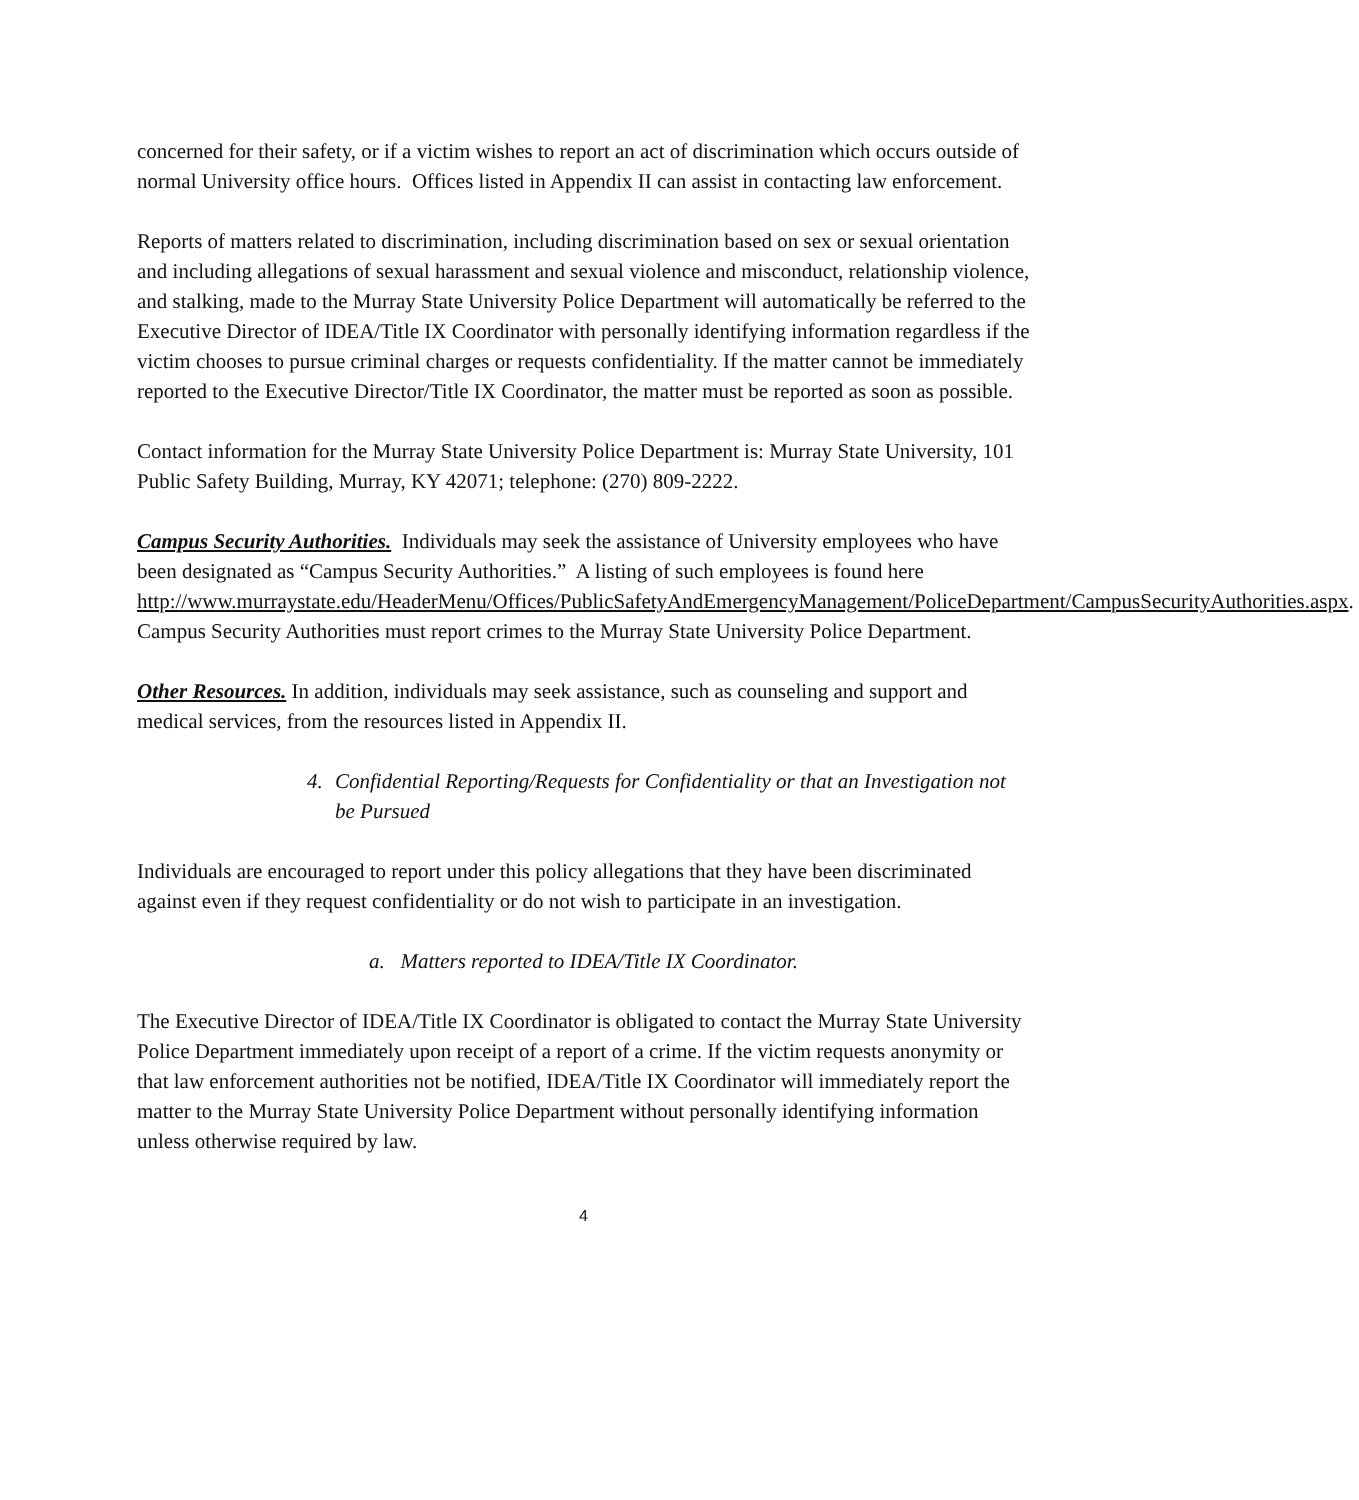concerned for their safety, or if a victim wishes to report an act of discrimination which occurs outside of normal University office hours. Offices listed in Appendix II can assist in contacting law enforcement.
Reports of matters related to discrimination, including discrimination based on sex or sexual orientation and including allegations of sexual harassment and sexual violence and misconduct, relationship violence, and stalking, made to the Murray State University Police Department will automatically be referred to the Executive Director of IDEA/Title IX Coordinator with personally identifying information regardless if the victim chooses to pursue criminal charges or requests confidentiality. If the matter cannot be immediately reported to the Executive Director/Title IX Coordinator, the matter must be reported as soon as possible.
Contact information for the Murray State University Police Department is: Murray State University, 101 Public Safety Building, Murray, KY 42071; telephone: (270) 809-2222.
Campus Security Authorities. Individuals may seek the assistance of University employees who have been designated as “Campus Security Authorities.” A listing of such employees is found here
http://www.murraystate.edu/HeaderMenu/Offices/PublicSafetyAndEmergencyManagement/PoliceDepartment/CampusSecurityAuthorities.aspx. Campus Security Authorities must report crimes to the Murray State University Police Department.
Other Resources. In addition, individuals may seek assistance, such as counseling and support and medical services, from the resources listed in Appendix II.
4. Confidential Reporting/Requests for Confidentiality or that an Investigation not be Pursued
Individuals are encouraged to report under this policy allegations that they have been discriminated against even if they request confidentiality or do not wish to participate in an investigation.
a. Matters reported to IDEA/Title IX Coordinator.
The Executive Director of IDEA/Title IX Coordinator is obligated to contact the Murray State University Police Department immediately upon receipt of a report of a crime. If the victim requests anonymity or that law enforcement authorities not be notified, IDEA/Title IX Coordinator will immediately report the matter to the Murray State University Police Department without personally identifying information unless otherwise required by law.
4